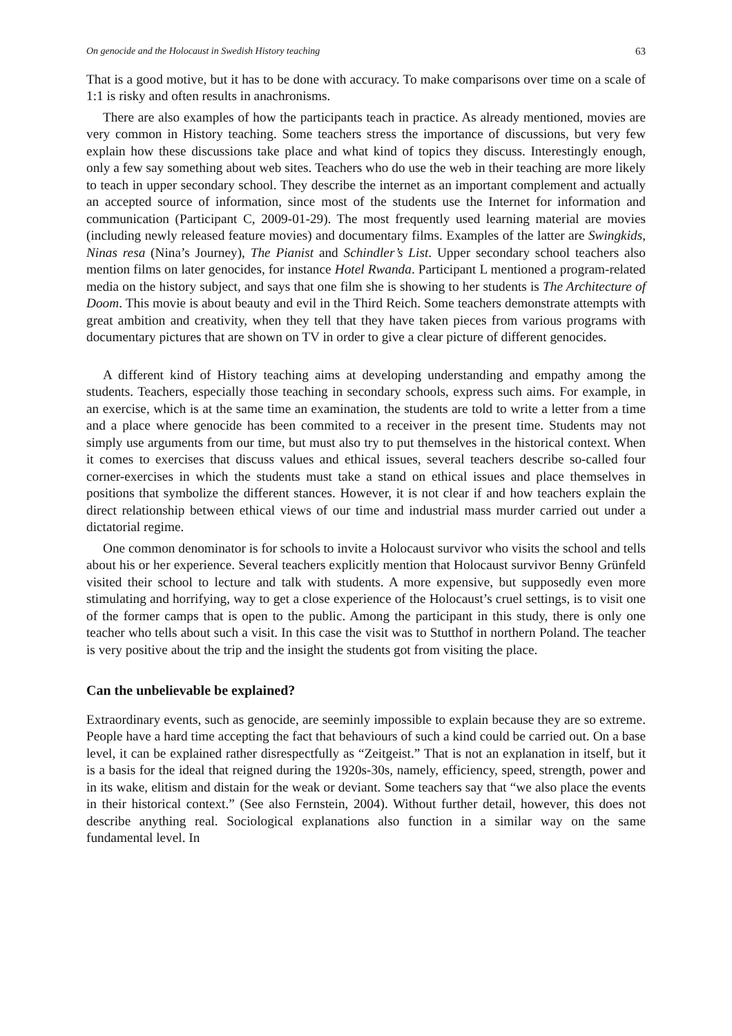On genocide and the Holocaust in Swedish History teaching 63
That is a good motive, but it has to be done with accuracy. To make comparisons over time on a scale of 1:1 is risky and often results in anachronisms.
There are also examples of how the participants teach in practice. As already mentioned, movies are very common in History teaching. Some teachers stress the importance of discussions, but very few explain how these discussions take place and what kind of topics they discuss. Interestingly enough, only a few say something about web sites. Teachers who do use the web in their teaching are more likely to teach in upper secondary school. They describe the internet as an important complement and actually an accepted source of information, since most of the students use the Internet for information and communication (Participant C, 2009-01-29). The most frequently used learning material are movies (including newly released feature movies) and documentary films. Examples of the latter are Swingkids, Ninas resa (Nina’s Journey), The Pianist and Schindler’s List. Upper secondary school teachers also mention films on later genocides, for instance Hotel Rwanda. Participant L mentioned a program-related media on the history subject, and says that one film she is showing to her students is The Architecture of Doom. This movie is about beauty and evil in the Third Reich. Some teachers demonstrate attempts with great ambition and creativity, when they tell that they have taken pieces from various programs with documentary pictures that are shown on TV in order to give a clear picture of different genocides.
A different kind of History teaching aims at developing understanding and empathy among the students. Teachers, especially those teaching in secondary schools, express such aims. For example, in an exercise, which is at the same time an examination, the students are told to write a letter from a time and a place where genocide has been commited to a receiver in the present time. Students may not simply use arguments from our time, but must also try to put themselves in the historical context. When it comes to exercises that discuss values and ethical issues, several teachers describe so-called four corner-exercises in which the students must take a stand on ethical issues and place themselves in positions that symbolize the different stances. However, it is not clear if and how teachers explain the direct relationship between ethical views of our time and industrial mass murder carried out under a dictatorial regime.
One common denominator is for schools to invite a Holocaust survivor who visits the school and tells about his or her experience. Several teachers explicitly mention that Holocaust survivor Benny Grünfeld visited their school to lecture and talk with students. A more expensive, but supposedly even more stimulating and horrifying, way to get a close experience of the Holocaust’s cruel settings, is to visit one of the former camps that is open to the public. Among the participant in this study, there is only one teacher who tells about such a visit. In this case the visit was to Stutthof in northern Poland. The teacher is very positive about the trip and the insight the students got from visiting the place.
Can the unbelievable be explained?
Extraordinary events, such as genocide, are seeminly impossible to explain because they are so extreme. People have a hard time accepting the fact that behaviours of such a kind could be carried out. On a base level, it can be explained rather disrespectfully as “Zeitgeist.” That is not an explanation in itself, but it is a basis for the ideal that reigned during the 1920s-30s, namely, efficiency, speed, strength, power and in its wake, elitism and distain for the weak or deviant. Some teachers say that “we also place the events in their historical context.” (See also Fernstein, 2004). Without further detail, however, this does not describe anything real. Sociological explanations also function in a similar way on the same fundamental level. In